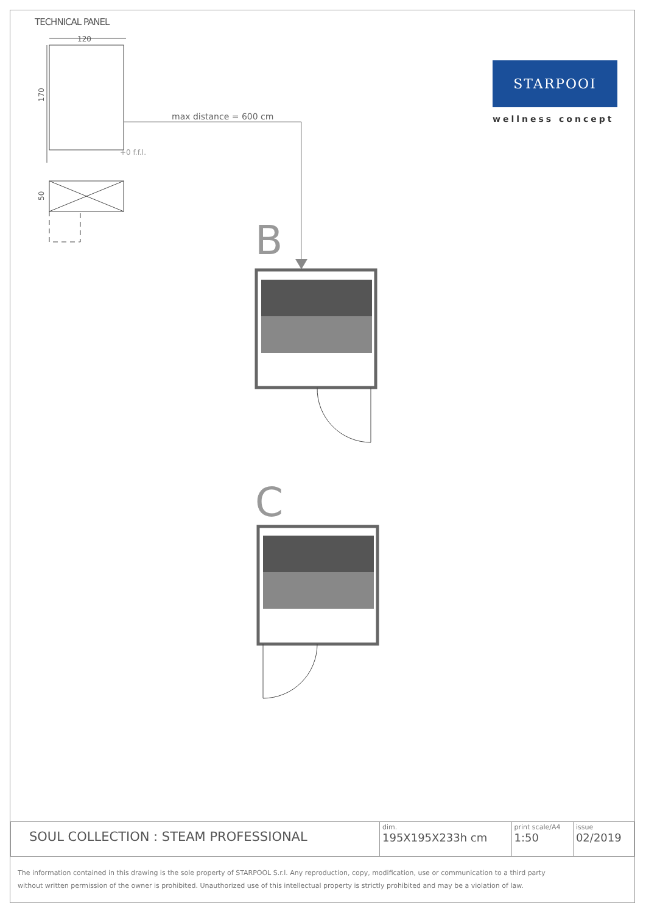TECHNICAL PANEL
120
170
max distance = 600 cm
+0 f.f.l.
50
B
C
STARPOOI
wellness concept
| SOUL COLLECTION : STEAM PROFESSIONAL | dim. 195X195X233h cm | print scale/A4 1:50 | issue 02/2019 |
The information contained in this drawing is the sole property of STARPOOL S.r.l. Any reproduction, copy, modification, use or communication to a third party
without written permission of the owner is prohibited. Unauthorized use of this intellectual property is strictly prohibited and may be a violation of law.